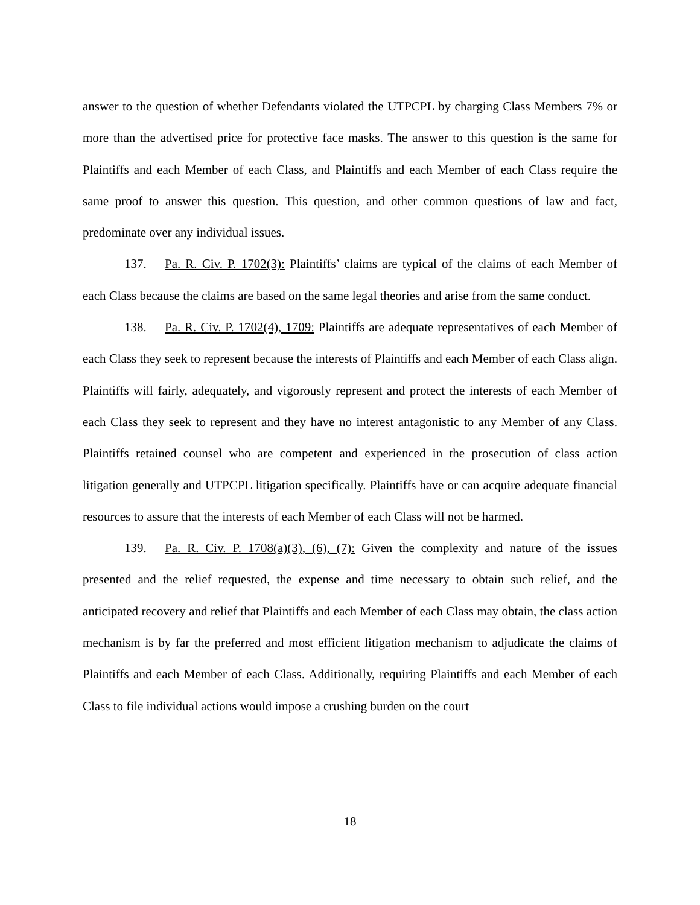answer to the question of whether Defendants violated the UTPCPL by charging Class Members 7% or more than the advertised price for protective face masks. The answer to this question is the same for Plaintiffs and each Member of each Class, and Plaintiffs and each Member of each Class require the same proof to answer this question. This question, and other common questions of law and fact, predominate over any individual issues.
137. Pa. R. Civ. P. 1702(3): Plaintiffs’ claims are typical of the claims of each Member of each Class because the claims are based on the same legal theories and arise from the same conduct.
138. Pa. R. Civ. P. 1702(4), 1709: Plaintiffs are adequate representatives of each Member of each Class they seek to represent because the interests of Plaintiffs and each Member of each Class align. Plaintiffs will fairly, adequately, and vigorously represent and protect the interests of each Member of each Class they seek to represent and they have no interest antagonistic to any Member of any Class. Plaintiffs retained counsel who are competent and experienced in the prosecution of class action litigation generally and UTPCPL litigation specifically. Plaintiffs have or can acquire adequate financial resources to assure that the interests of each Member of each Class will not be harmed.
139. Pa. R. Civ. P. 1708(a)(3), (6), (7): Given the complexity and nature of the issues presented and the relief requested, the expense and time necessary to obtain such relief, and the anticipated recovery and relief that Plaintiffs and each Member of each Class may obtain, the class action mechanism is by far the preferred and most efficient litigation mechanism to adjudicate the claims of Plaintiffs and each Member of each Class. Additionally, requiring Plaintiffs and each Member of each Class to file individual actions would impose a crushing burden on the court
18